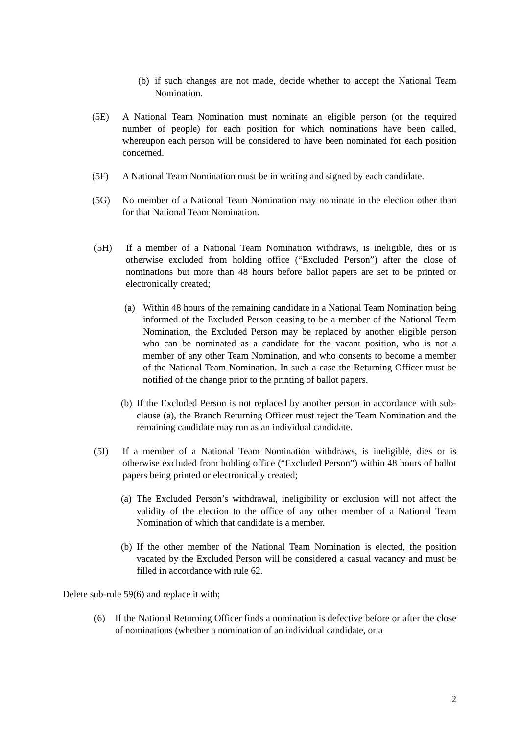(b) if such changes are not made, decide whether to accept the National Team Nomination.
(5E) A National Team Nomination must nominate an eligible person (or the required number of people) for each position for which nominations have been called, whereupon each person will be considered to have been nominated for each position concerned.
(5F) A National Team Nomination must be in writing and signed by each candidate.
(5G) No member of a National Team Nomination may nominate in the election other than for that National Team Nomination.
(5H) If a member of a National Team Nomination withdraws, is ineligible, dies or is otherwise excluded from holding office (“Excluded Person”) after the close of nominations but more than 48 hours before ballot papers are set to be printed or electronically created;
(a) Within 48 hours of the remaining candidate in a National Team Nomination being informed of the Excluded Person ceasing to be a member of the National Team Nomination, the Excluded Person may be replaced by another eligible person who can be nominated as a candidate for the vacant position, who is not a member of any other Team Nomination, and who consents to become a member of the National Team Nomination. In such a case the Returning Officer must be notified of the change prior to the printing of ballot papers.
(b) If the Excluded Person is not replaced by another person in accordance with sub-clause (a), the Branch Returning Officer must reject the Team Nomination and the remaining candidate may run as an individual candidate.
(5I) If a member of a National Team Nomination withdraws, is ineligible, dies or is otherwise excluded from holding office (“Excluded Person”) within 48 hours of ballot papers being printed or electronically created;
(a) The Excluded Person’s withdrawal, ineligibility or exclusion will not affect the validity of the election to the office of any other member of a National Team Nomination of which that candidate is a member.
(b) If the other member of the National Team Nomination is elected, the position vacated by the Excluded Person will be considered a casual vacancy and must be filled in accordance with rule 62.
Delete sub-rule 59(6) and replace it with;
(6) If the National Returning Officer finds a nomination is defective before or after the close of nominations (whether a nomination of an individual candidate, or a
2